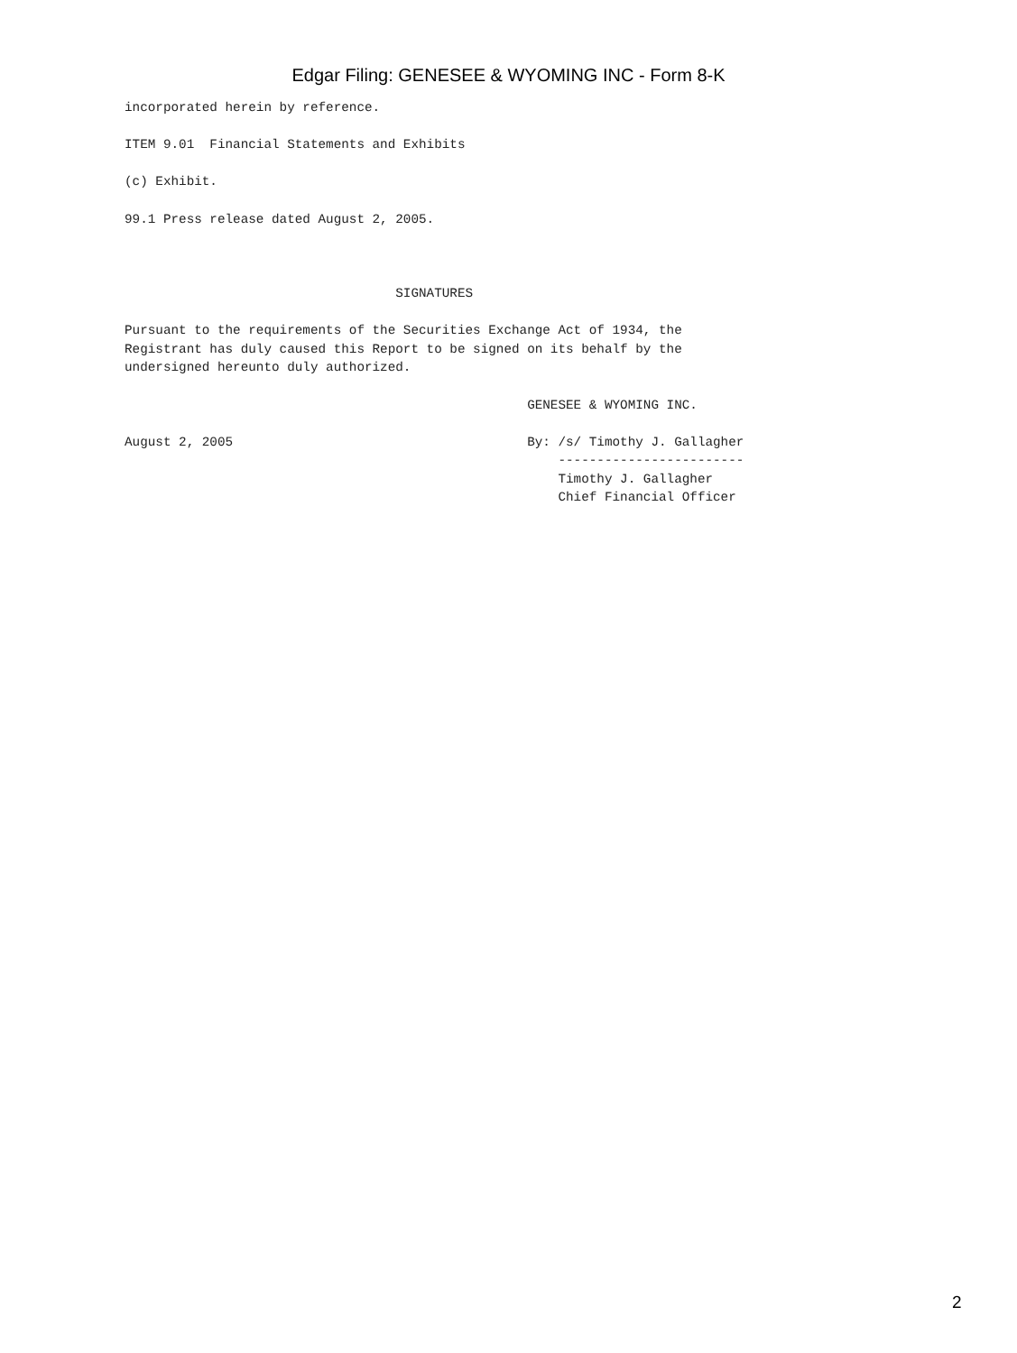Edgar Filing: GENESEE & WYOMING INC - Form 8-K
incorporated herein by reference.

ITEM 9.01  Financial Statements and Exhibits

(c) Exhibit.

99.1 Press release dated August 2, 2005.



                                   SIGNATURES

Pursuant to the requirements of the Securities Exchange Act of 1934, the
Registrant has duly caused this Report to be signed on its behalf by the
undersigned hereunto duly authorized.

                                                    GENESEE & WYOMING INC.

August 2, 2005                                      By: /s/ Timothy J. Gallagher
                                                        ------------------------
                                                        Timothy J. Gallagher
                                                        Chief Financial Officer
2